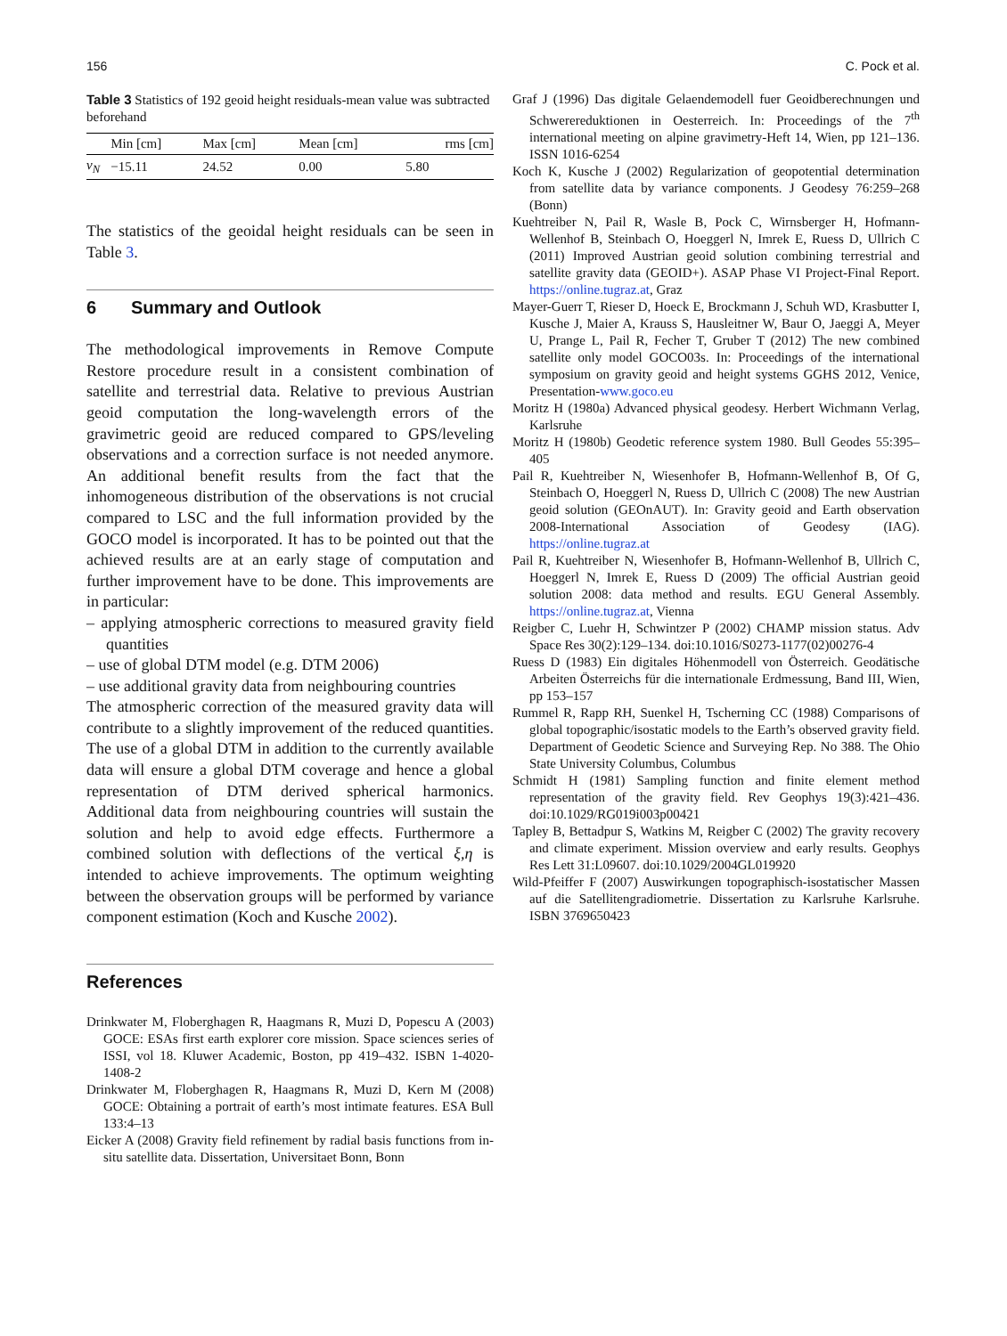156 C. Pock et al.
Table 3 Statistics of 192 geoid height residuals-mean value was subtracted beforehand
| | Min [cm] | Max [cm] | Mean [cm] | rms [cm] |
| --- | --- | --- | --- | --- |
| v<sub>N</sub> | −15.11 | 24.52 | 0.00 | 5.80 |
The statistics of the geoidal height residuals can be seen in Table 3.
6 Summary and Outlook
The methodological improvements in Remove Compute Restore procedure result in a consistent combination of satellite and terrestrial data. Relative to previous Austrian geoid computation the long-wavelength errors of the gravimetric geoid are reduced compared to GPS/leveling observations and a correction surface is not needed anymore. An additional benefit results from the fact that the inhomogeneous distribution of the observations is not crucial compared to LSC and the full information provided by the GOCO model is incorporated. It has to be pointed out that the achieved results are at an early stage of computation and further improvement have to be done. This improvements are in particular:
– applying atmospheric corrections to measured gravity field quantities
– use of global DTM model (e.g. DTM 2006)
– use additional gravity data from neighbouring countries
The atmospheric correction of the measured gravity data will contribute to a slightly improvement of the reduced quantities. The use of a global DTM in addition to the currently available data will ensure a global DTM coverage and hence a global representation of DTM derived spherical harmonics. Additional data from neighbouring countries will sustain the solution and help to avoid edge effects. Furthermore a combined solution with deflections of the vertical ξ,η is intended to achieve improvements. The optimum weighting between the observation groups will be performed by variance component estimation (Koch and Kusche 2002).
References
Drinkwater M, Floberghagen R, Haagmans R, Muzi D, Popescu A (2003) GOCE: ESAs first earth explorer core mission. Space sciences series of ISSI, vol 18. Kluwer Academic, Boston, pp 419–432. ISBN 1-4020-1408-2
Drinkwater M, Floberghagen R, Haagmans R, Muzi D, Kern M (2008) GOCE: Obtaining a portrait of earth’s most intimate features. ESA Bull 133:4–13
Eicker A (2008) Gravity field refinement by radial basis functions from in-situ satellite data. Dissertation, Universitaet Bonn, Bonn
Graf J (1996) Das digitale Gelaendemodell fuer Geoidberechnungen und Schwerereduktionen in Oesterreich. In: Proceedings of the 7<sup>th</sup> international meeting on alpine gravimetry-Heft 14, Wien, pp 121–136. ISSN 1016-6254
Koch K, Kusche J (2002) Regularization of geopotential determination from satellite data by variance components. J Geodesy 76:259–268 (Bonn)
Kuehtreiber N, Pail R, Wasle B, Pock C, Wirnsberger H, Hofmann-Wellenhof B, Steinbach O, Hoeggerl N, Imrek E, Ruess D, Ullrich C (2011) Improved Austrian geoid solution combining terrestrial and satellite gravity data (GEOID+). ASAP Phase VI Project-Final Report. https://online.tugraz.at, Graz
Mayer-Guerr T, Rieser D, Hoeck E, Brockmann J, Schuh WD, Krasbutter I, Kusche J, Maier A, Krauss S, Hausleitner W, Baur O, Jaeggi A, Meyer U, Prange L, Pail R, Fecher T, Gruber T (2012) The new combined satellite only model GOCO03s. In: Proceedings of the international symposium on gravity geoid and height systems GGHS 2012, Venice, Presentation-www.goco.eu
Moritz H (1980a) Advanced physical geodesy. Herbert Wichmann Verlag, Karlsruhe
Moritz H (1980b) Geodetic reference system 1980. Bull Geodes 55:395–405
Pail R, Kuehtreiber N, Wiesenhofer B, Hofmann-Wellenhof B, Of G, Steinbach O, Hoeggerl N, Ruess D, Ullrich C (2008) The new Austrian geoid solution (GEOnAUT). In: Gravity geoid and Earth observation 2008-International Association of Geodesy (IAG). https://online.tugraz.at
Pail R, Kuehtreiber N, Wiesenhofer B, Hofmann-Wellenhof B, Ullrich C, Hoeggerl N, Imrek E, Ruess D (2009) The official Austrian geoid solution 2008: data method and results. EGU General Assembly. https://online.tugraz.at, Vienna
Reigber C, Luehr H, Schwintzer P (2002) CHAMP mission status. Adv Space Res 30(2):129–134. doi:10.1016/S0273-1177(02)00276-4
Ruess D (1983) Ein digitales Höhenmodell von Österreich. Geodätische Arbeiten Österreichs für die internationale Erdmessung, Band III, Wien, pp 153–157
Rummel R, Rapp RH, Suenkel H, Tscherning CC (1988) Comparisons of global topographic/isostatic models to the Earth’s observed gravity field. Department of Geodetic Science and Surveying Rep. No 388. The Ohio State University Columbus, Columbus
Schmidt H (1981) Sampling function and finite element method representation of the gravity field. Rev Geophys 19(3):421–436. doi:10.1029/RG019i003p00421
Tapley B, Bettadpur S, Watkins M, Reigber C (2002) The gravity recovery and climate experiment. Mission overview and early results. Geophys Res Lett 31:L09607. doi:10.1029/2004GL019920
Wild-Pfeiffer F (2007) Auswirkungen topographisch-isostatischer Massen auf die Satellitengradiometrie. Dissertation zu Karlsruhe Karlsruhe. ISBN 3769650423